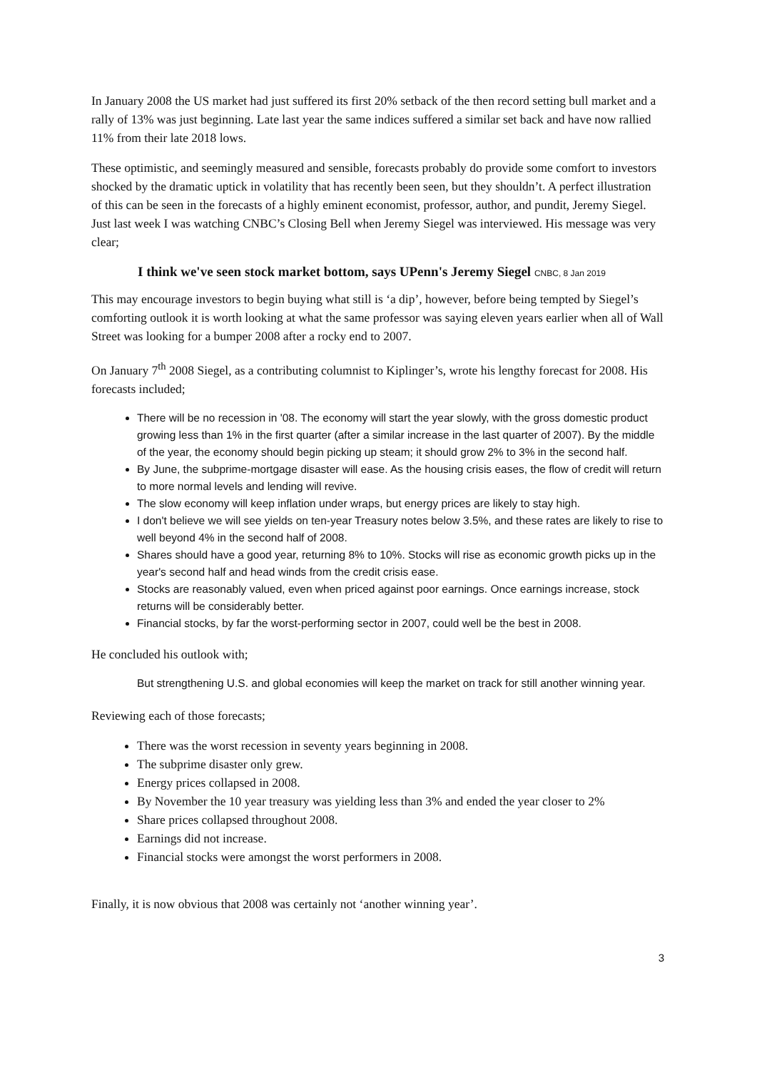In January 2008 the US market had just suffered its first 20% setback of the then record setting bull market and a rally of 13% was just beginning. Late last year the same indices suffered a similar set back and have now rallied 11% from their late 2018 lows.
These optimistic, and seemingly measured and sensible, forecasts probably do provide some comfort to investors shocked by the dramatic uptick in volatility that has recently been seen, but they shouldn’t. A perfect illustration of this can be seen in the forecasts of a highly eminent economist, professor, author, and pundit, Jeremy Siegel. Just last week I was watching CNBC’s Closing Bell when Jeremy Siegel was interviewed. His message was very clear;
I think we've seen stock market bottom, says UPenn's Jeremy Siegel CNBC, 8 Jan 2019
This may encourage investors to begin buying what still is ‘a dip’, however, before being tempted by Siegel’s comforting outlook it is worth looking at what the same professor was saying eleven years earlier when all of Wall Street was looking for a bumper 2008 after a rocky end to 2007.
On January 7<sup>th</sup> 2008 Siegel, as a contributing columnist to Kiplinger’s, wrote his lengthy forecast for 2008. His forecasts included;
There will be no recession in '08. The economy will start the year slowly, with the gross domestic product growing less than 1% in the first quarter (after a similar increase in the last quarter of 2007). By the middle of the year, the economy should begin picking up steam; it should grow 2% to 3% in the second half.
By June, the subprime-mortgage disaster will ease. As the housing crisis eases, the flow of credit will return to more normal levels and lending will revive.
The slow economy will keep inflation under wraps, but energy prices are likely to stay high.
I don't believe we will see yields on ten-year Treasury notes below 3.5%, and these rates are likely to rise to well beyond 4% in the second half of 2008.
Shares should have a good year, returning 8% to 10%. Stocks will rise as economic growth picks up in the year's second half and head winds from the credit crisis ease.
Stocks are reasonably valued, even when priced against poor earnings. Once earnings increase, stock returns will be considerably better.
Financial stocks, by far the worst-performing sector in 2007, could well be the best in 2008.
He concluded his outlook with;
But strengthening U.S. and global economies will keep the market on track for still another winning year.
Reviewing each of those forecasts;
There was the worst recession in seventy years beginning in 2008.
The subprime disaster only grew.
Energy prices collapsed in 2008.
By November the 10 year treasury was yielding less than 3% and ended the year closer to 2%
Share prices collapsed throughout 2008.
Earnings did not increase.
Financial stocks were amongst the worst performers in 2008.
Finally, it is now obvious that 2008 was certainly not ‘another winning year’.
3